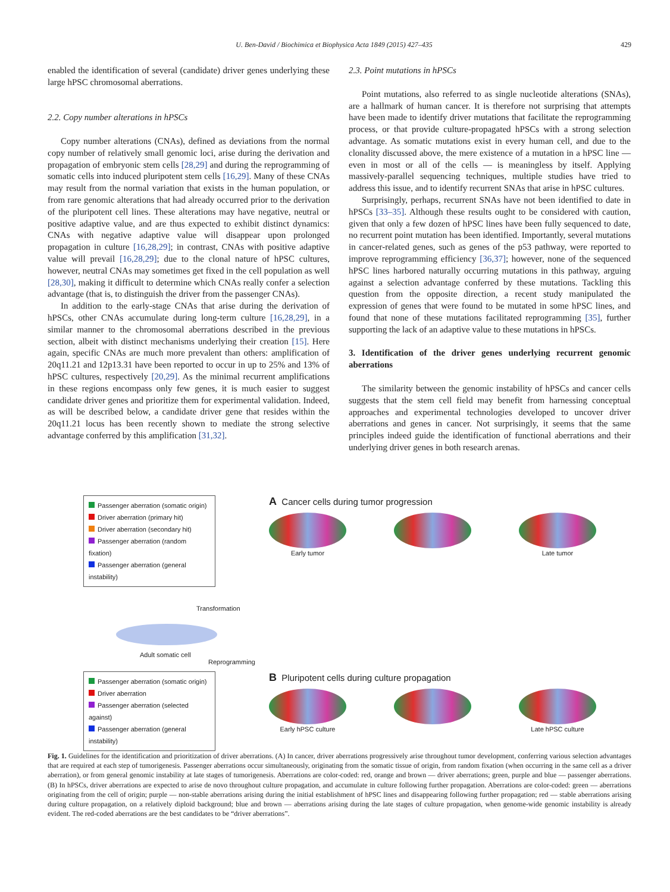U. Ben-David / Biochimica et Biophysica Acta 1849 (2015) 427–435 429
enabled the identification of several (candidate) driver genes underlying these large hPSC chromosomal aberrations.
2.2. Copy number alterations in hPSCs
Copy number alterations (CNAs), defined as deviations from the normal copy number of relatively small genomic loci, arise during the derivation and propagation of embryonic stem cells [28,29] and during the reprogramming of somatic cells into induced pluripotent stem cells [16,29]. Many of these CNAs may result from the normal variation that exists in the human population, or from rare genomic alterations that had already occurred prior to the derivation of the pluripotent cell lines. These alterations may have negative, neutral or positive adaptive value, and are thus expected to exhibit distinct dynamics: CNAs with negative adaptive value will disappear upon prolonged propagation in culture [16,28,29]; in contrast, CNAs with positive adaptive value will prevail [16,28,29]; due to the clonal nature of hPSC cultures, however, neutral CNAs may sometimes get fixed in the cell population as well [28,30], making it difficult to determine which CNAs really confer a selection advantage (that is, to distinguish the driver from the passenger CNAs).
In addition to the early-stage CNAs that arise during the derivation of hPSCs, other CNAs accumulate during long-term culture [16,28,29], in a similar manner to the chromosomal aberrations described in the previous section, albeit with distinct mechanisms underlying their creation [15]. Here again, specific CNAs are much more prevalent than others: amplification of 20q11.21 and 12p13.31 have been reported to occur in up to 25% and 13% of hPSC cultures, respectively [20,29]. As the minimal recurrent amplifications in these regions encompass only few genes, it is much easier to suggest candidate driver genes and prioritize them for experimental validation. Indeed, as will be described below, a candidate driver gene that resides within the 20q11.21 locus has been recently shown to mediate the strong selective advantage conferred by this amplification [31,32].
2.3. Point mutations in hPSCs
Point mutations, also referred to as single nucleotide alterations (SNAs), are a hallmark of human cancer. It is therefore not surprising that attempts have been made to identify driver mutations that facilitate the reprogramming process, or that provide culture-propagated hPSCs with a strong selection advantage. As somatic mutations exist in every human cell, and due to the clonality discussed above, the mere existence of a mutation in a hPSC line — even in most or all of the cells — is meaningless by itself. Applying massively-parallel sequencing techniques, multiple studies have tried to address this issue, and to identify recurrent SNAs that arise in hPSC cultures.
Surprisingly, perhaps, recurrent SNAs have not been identified to date in hPSCs [33–35]. Although these results ought to be considered with caution, given that only a few dozen of hPSC lines have been fully sequenced to date, no recurrent point mutation has been identified. Importantly, several mutations in cancer-related genes, such as genes of the p53 pathway, were reported to improve reprogramming efficiency [36,37]; however, none of the sequenced hPSC lines harbored naturally occurring mutations in this pathway, arguing against a selection advantage conferred by these mutations. Tackling this question from the opposite direction, a recent study manipulated the expression of genes that were found to be mutated in some hPSC lines, and found that none of these mutations facilitated reprogramming [35], further supporting the lack of an adaptive value to these mutations in hPSCs.
3. Identification of the driver genes underlying recurrent genomic aberrations
The similarity between the genomic instability of hPSCs and cancer cells suggests that the stem cell field may benefit from harnessing conceptual approaches and experimental technologies developed to uncover driver aberrations and genes in cancer. Not surprisingly, it seems that the same principles indeed guide the identification of functional aberrations and their underlying driver genes in both research arenas.
Passenger aberration (somatic origin)
Driver aberration (primary hit)
Driver aberration (secondary hit)
Passenger aberration (random fixation)
Passenger aberration (general instability)
A Cancer cells during tumor progression
Early tumor Late tumor
Transformation
Adult somatic cell
Reprogramming
Passenger aberration (somatic origin)
Driver aberration
Passenger aberration (selected against)
Passenger aberration (general instability)
B Pluripotent cells during culture propagation
Early hPSC culture Late hPSC culture
Fig. 1. Guidelines for the identification and prioritization of driver aberrations. (A) In cancer, driver aberrations progressively arise throughout tumor development, conferring various selection advantages that are required at each step of tumorigenesis. Passenger aberrations occur simultaneously, originating from the somatic tissue of origin, from random fixation (when occurring in the same cell as a driver aberration), or from general genomic instability at late stages of tumorigenesis. Aberrations are color-coded: red, orange and brown — driver aberrations; green, purple and blue — passenger aberrations. (B) In hPSCs, driver aberrations are expected to arise de novo throughout culture propagation, and accumulate in culture following further propagation. Aberrations are color-coded: green — aberrations originating from the cell of origin; purple — non-stable aberrations arising during the initial establishment of hPSC lines and disappearing following further propagation; red — stable aberrations arising during culture propagation, on a relatively diploid background; blue and brown — aberrations arising during the late stages of culture propagation, when genome-wide genomic instability is already evident. The red-coded aberrations are the best candidates to be “driver aberrations”.